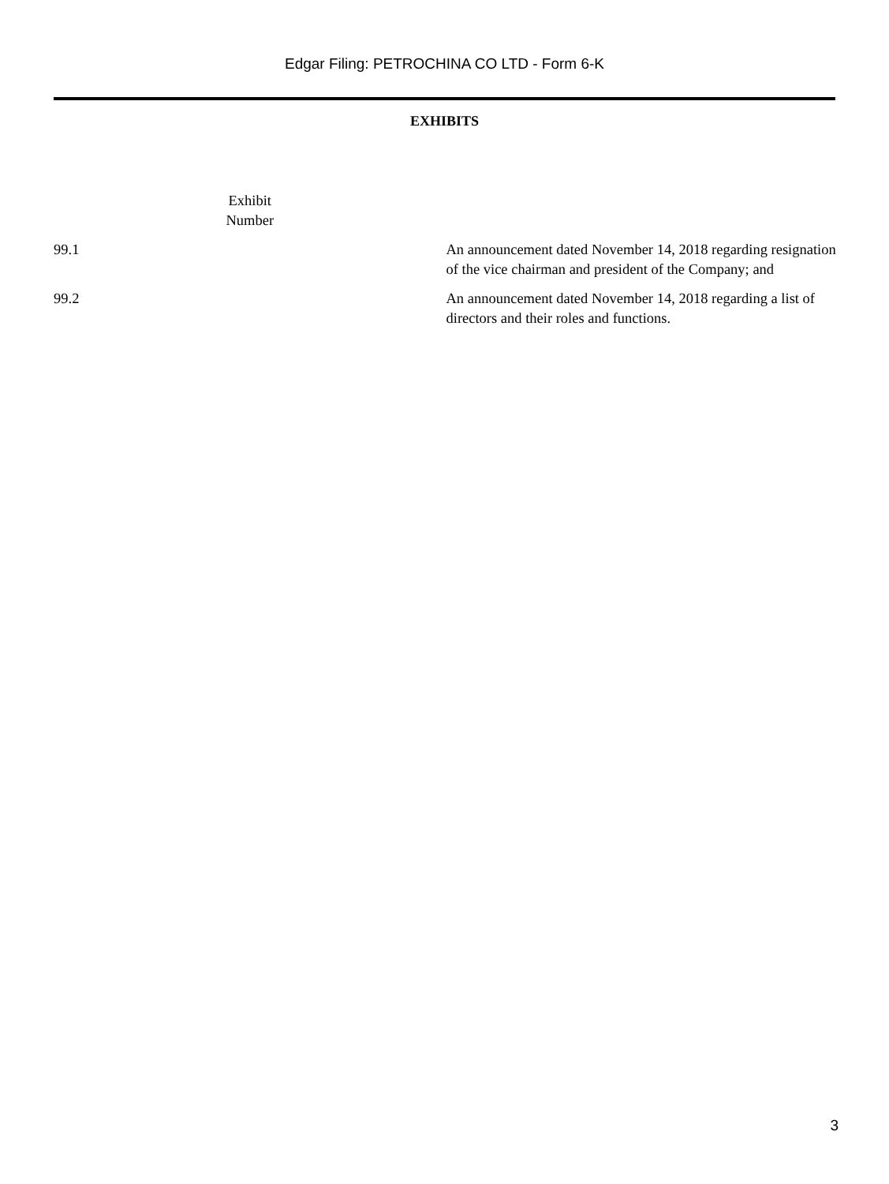Edgar Filing: PETROCHINA CO LTD - Form 6-K
EXHIBITS
| Exhibit Number | |
| --- | --- |
| 99.1 | An announcement dated November 14, 2018 regarding resignation of the vice chairman and president of the Company; and |
| 99.2 | An announcement dated November 14, 2018 regarding a list of directors and their roles and functions. |
3